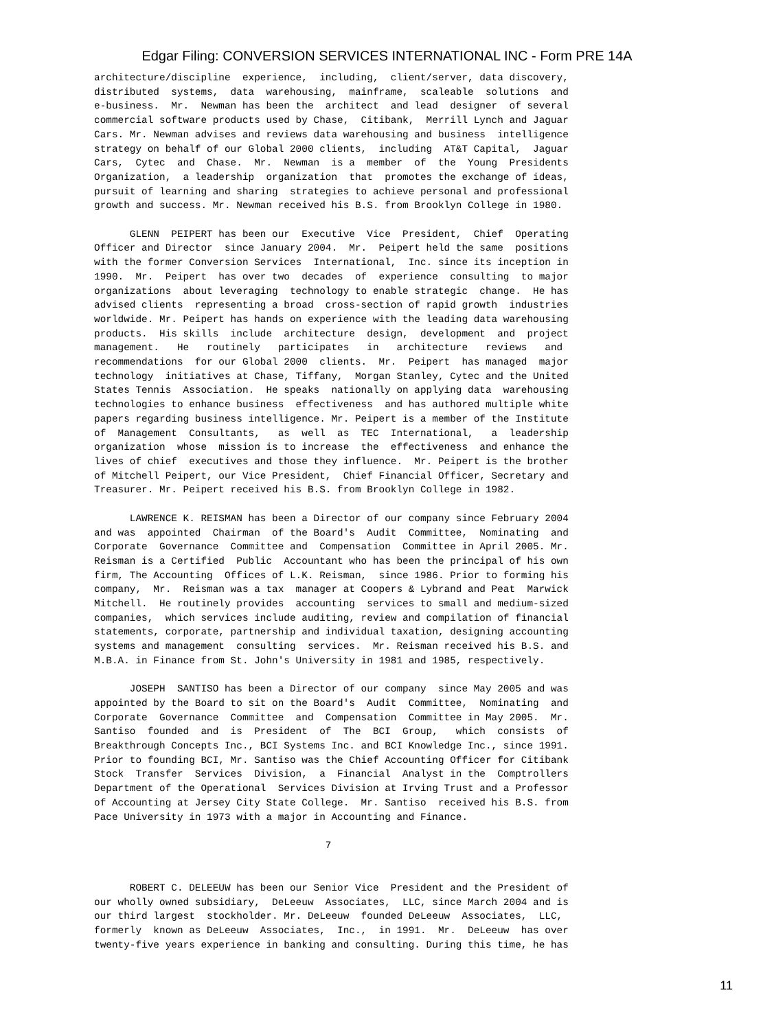Edgar Filing: CONVERSION SERVICES INTERNATIONAL INC - Form PRE 14A
architecture/discipline  experience,  including,  client/server, data discovery,
distributed  systems,  data  warehousing,  mainframe,  scaleable  solutions  and
e-business.  Mr.  Newman has been the  architect  and lead  designer  of several
commercial software products used by Chase,  Citibank,  Merrill Lynch and Jaguar
Cars. Mr. Newman advises and reviews data warehousing and business  intelligence
strategy on behalf of our Global 2000 clients,  including  AT&T Capital,  Jaguar
Cars,  Cytec  and  Chase.  Mr.  Newman  is a  member  of  the  Young  Presidents
Organization,  a leadership  organization  that  promotes the exchange of ideas,
pursuit of learning and sharing  strategies to achieve personal and professional
growth and success. Mr. Newman received his B.S. from Brooklyn College in 1980.

      GLENN  PEIPERT has been our  Executive  Vice  President,  Chief  Operating
Officer and Director  since January 2004.  Mr.  Peipert held the same  positions
with the former Conversion Services  International,  Inc. since its inception in
1990.  Mr.  Peipert  has over two  decades  of  experience  consulting  to major
organizations  about leveraging  technology to enable strategic  change.  He has
advised clients  representing a broad  cross-section of rapid growth  industries
worldwide. Mr. Peipert has hands on experience with the leading data warehousing
products.  His skills  include  architecture  design,  development  and  project
management.   He   routinely   participates   in   architecture   reviews   and
recommendations  for our Global 2000  clients.  Mr.  Peipert  has managed  major
technology  initiatives at Chase, Tiffany,  Morgan Stanley, Cytec and the United
States Tennis  Association.  He speaks  nationally on applying data  warehousing
technologies to enhance business  effectiveness  and has authored multiple white
papers regarding business intelligence. Mr. Peipert is a member of the Institute
of  Management  Consultants,   as  well  as  TEC  International,   a  leadership
organization  whose  mission is to increase  the  effectiveness  and enhance the
lives of chief  executives and those they influence.  Mr. Peipert is the brother
of Mitchell Peipert, our Vice President,  Chief Financial Officer, Secretary and
Treasurer. Mr. Peipert received his B.S. from Brooklyn College in 1982.

      LAWRENCE K. REISMAN has been a Director of our company since February 2004
and was  appointed  Chairman  of the Board's  Audit  Committee,  Nominating  and
Corporate  Governance  Committee and  Compensation  Committee in April 2005. Mr.
Reisman is a Certified  Public  Accountant who has been the principal of his own
firm, The Accounting  Offices of L.K. Reisman,  since 1986. Prior to forming his
company,  Mr.  Reisman was a tax  manager at Coopers & Lybrand and Peat  Marwick
Mitchell.  He routinely provides  accounting  services to small and medium-sized
companies,  which services include auditing, review and compilation of financial
statements, corporate, partnership and individual taxation, designing accounting
systems and management  consulting  services.  Mr. Reisman received his B.S. and
M.B.A. in Finance from St. John's University in 1981 and 1985, respectively.

      JOSEPH  SANTISO has been a Director of our company  since May 2005 and was
appointed by the Board to sit on the Board's  Audit  Committee,  Nominating  and
Corporate  Governance  Committee  and  Compensation  Committee in May 2005.  Mr.
Santiso  founded  and  is  President  of  The  BCI  Group,   which  consists  of
Breakthrough Concepts Inc., BCI Systems Inc. and BCI Knowledge Inc., since 1991.
Prior to founding BCI, Mr. Santiso was the Chief Accounting Officer for Citibank
Stock  Transfer  Services  Division,  a  Financial  Analyst in the  Comptrollers
Department of the Operational  Services Division at Irving Trust and a Professor
of Accounting at Jersey City State College.  Mr. Santiso  received his B.S. from
Pace University in 1973 with a major in Accounting and Finance.

                                       7


      ROBERT C. DELEEUW has been our Senior Vice  President and the President of
our wholly owned subsidiary,  DeLeeuw  Associates,  LLC, since March 2004 and is
our third largest  stockholder. Mr. DeLeeuw  founded DeLeeuw  Associates,  LLC,
formerly  known as DeLeeuw  Associates,  Inc.,  in 1991.  Mr.  DeLeeuw  has over
twenty-five years experience in banking and consulting. During this time, he has
11